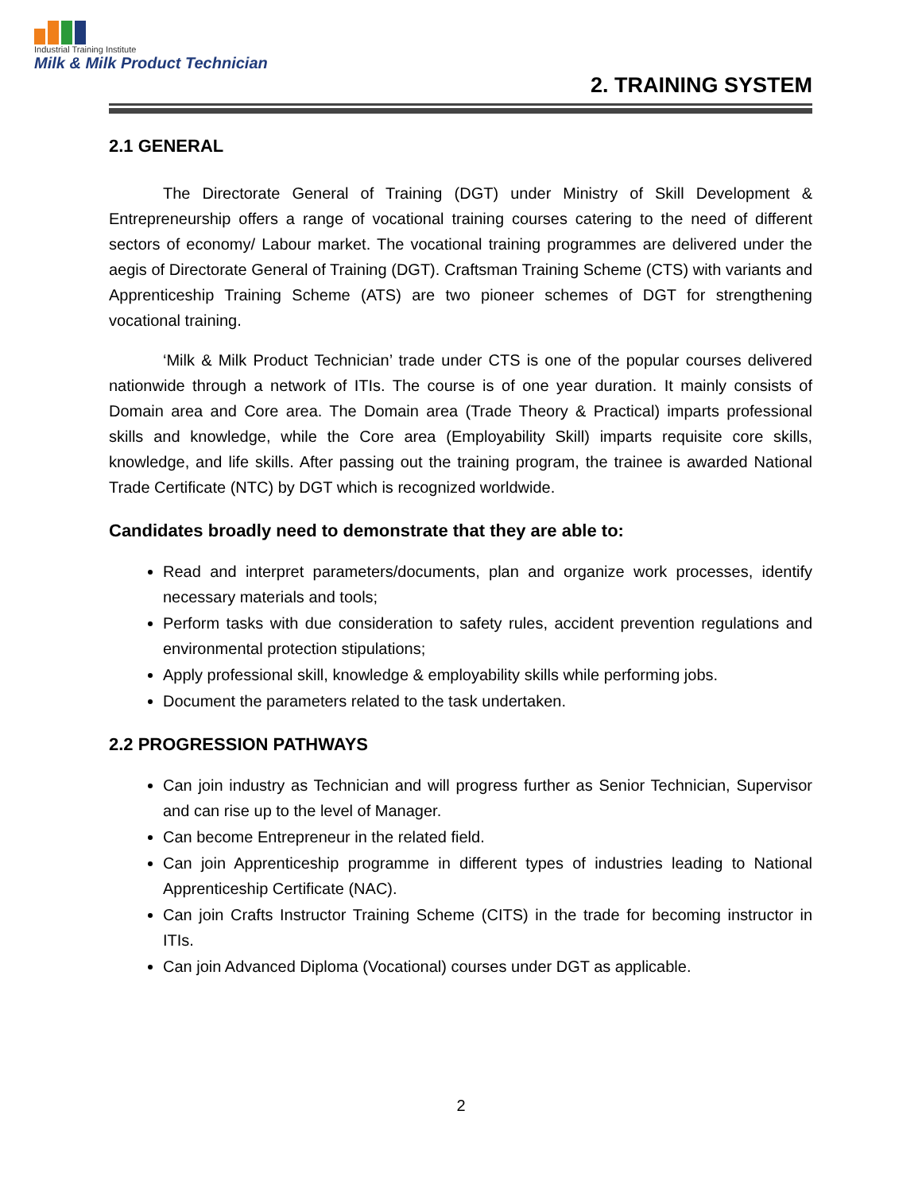Industrial Training Institute
Milk & Milk Product Technician
2. TRAINING SYSTEM
2.1 GENERAL
The Directorate General of Training (DGT) under Ministry of Skill Development & Entrepreneurship offers a range of vocational training courses catering to the need of different sectors of economy/ Labour market. The vocational training programmes are delivered under the aegis of Directorate General of Training (DGT). Craftsman Training Scheme (CTS) with variants and Apprenticeship Training Scheme (ATS) are two pioneer schemes of DGT for strengthening vocational training.
‘Milk & Milk Product Technician’ trade under CTS is one of the popular courses delivered nationwide through a network of ITIs. The course is of one year duration. It mainly consists of Domain area and Core area. The Domain area (Trade Theory & Practical) imparts professional skills and knowledge, while the Core area (Employability Skill) imparts requisite core skills, knowledge, and life skills. After passing out the training program, the trainee is awarded National Trade Certificate (NTC) by DGT which is recognized worldwide.
Candidates broadly need to demonstrate that they are able to:
Read and interpret parameters/documents, plan and organize work processes, identify necessary materials and tools;
Perform tasks with due consideration to safety rules, accident prevention regulations and environmental protection stipulations;
Apply professional skill, knowledge & employability skills while performing jobs.
Document the parameters related to the task undertaken.
2.2 PROGRESSION PATHWAYS
Can join industry as Technician and will progress further as Senior Technician, Supervisor and can rise up to the level of Manager.
Can become Entrepreneur in the related field.
Can join Apprenticeship programme in different types of industries leading to National Apprenticeship Certificate (NAC).
Can join Crafts Instructor Training Scheme (CITS) in the trade for becoming instructor in ITIs.
Can join Advanced Diploma (Vocational) courses under DGT as applicable.
2